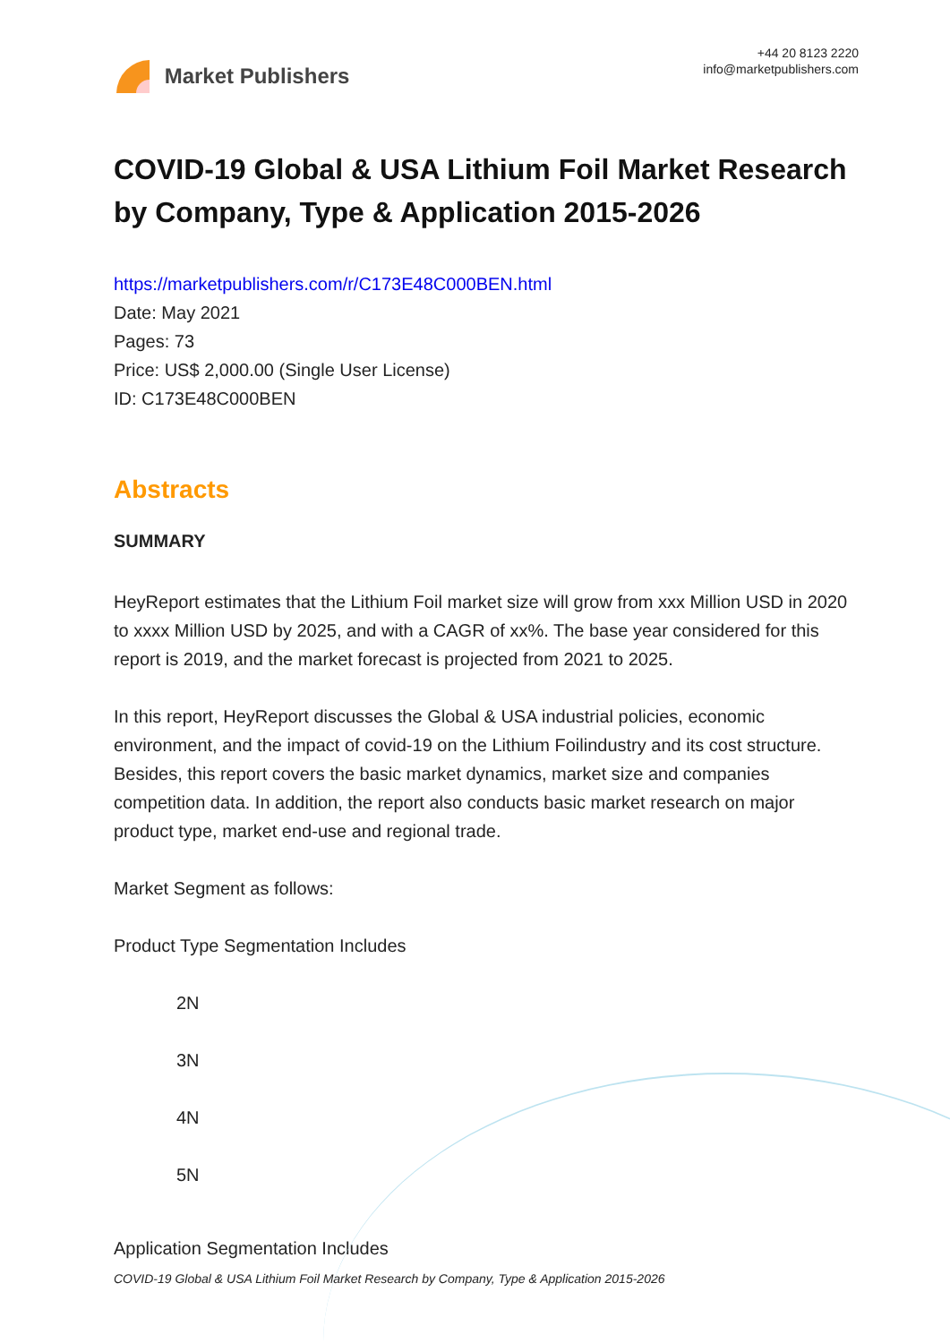Market Publishers
+44 20 8123 2220
info@marketpublishers.com
COVID-19 Global & USA Lithium Foil Market Research by Company, Type & Application 2015-2026
https://marketpublishers.com/r/C173E48C000BEN.html
Date: May 2021
Pages: 73
Price: US$ 2,000.00 (Single User License)
ID: C173E48C000BEN
Abstracts
SUMMARY
HeyReport estimates that the Lithium Foil market size will grow from xxx Million USD in 2020 to xxxx Million USD by 2025, and with a CAGR of xx%. The base year considered for this report is 2019, and the market forecast is projected from 2021 to 2025.
In this report, HeyReport discusses the Global & USA industrial policies, economic environment, and the impact of covid-19 on the Lithium Foilindustry and its cost structure. Besides, this report covers the basic market dynamics, market size and companies competition data. In addition, the report also conducts basic market research on major product type, market end-use and regional trade.
Market Segment as follows:
Product Type Segmentation Includes
2N
3N
4N
5N
Application Segmentation Includes
COVID-19 Global & USA Lithium Foil Market Research by Company, Type & Application 2015-2026